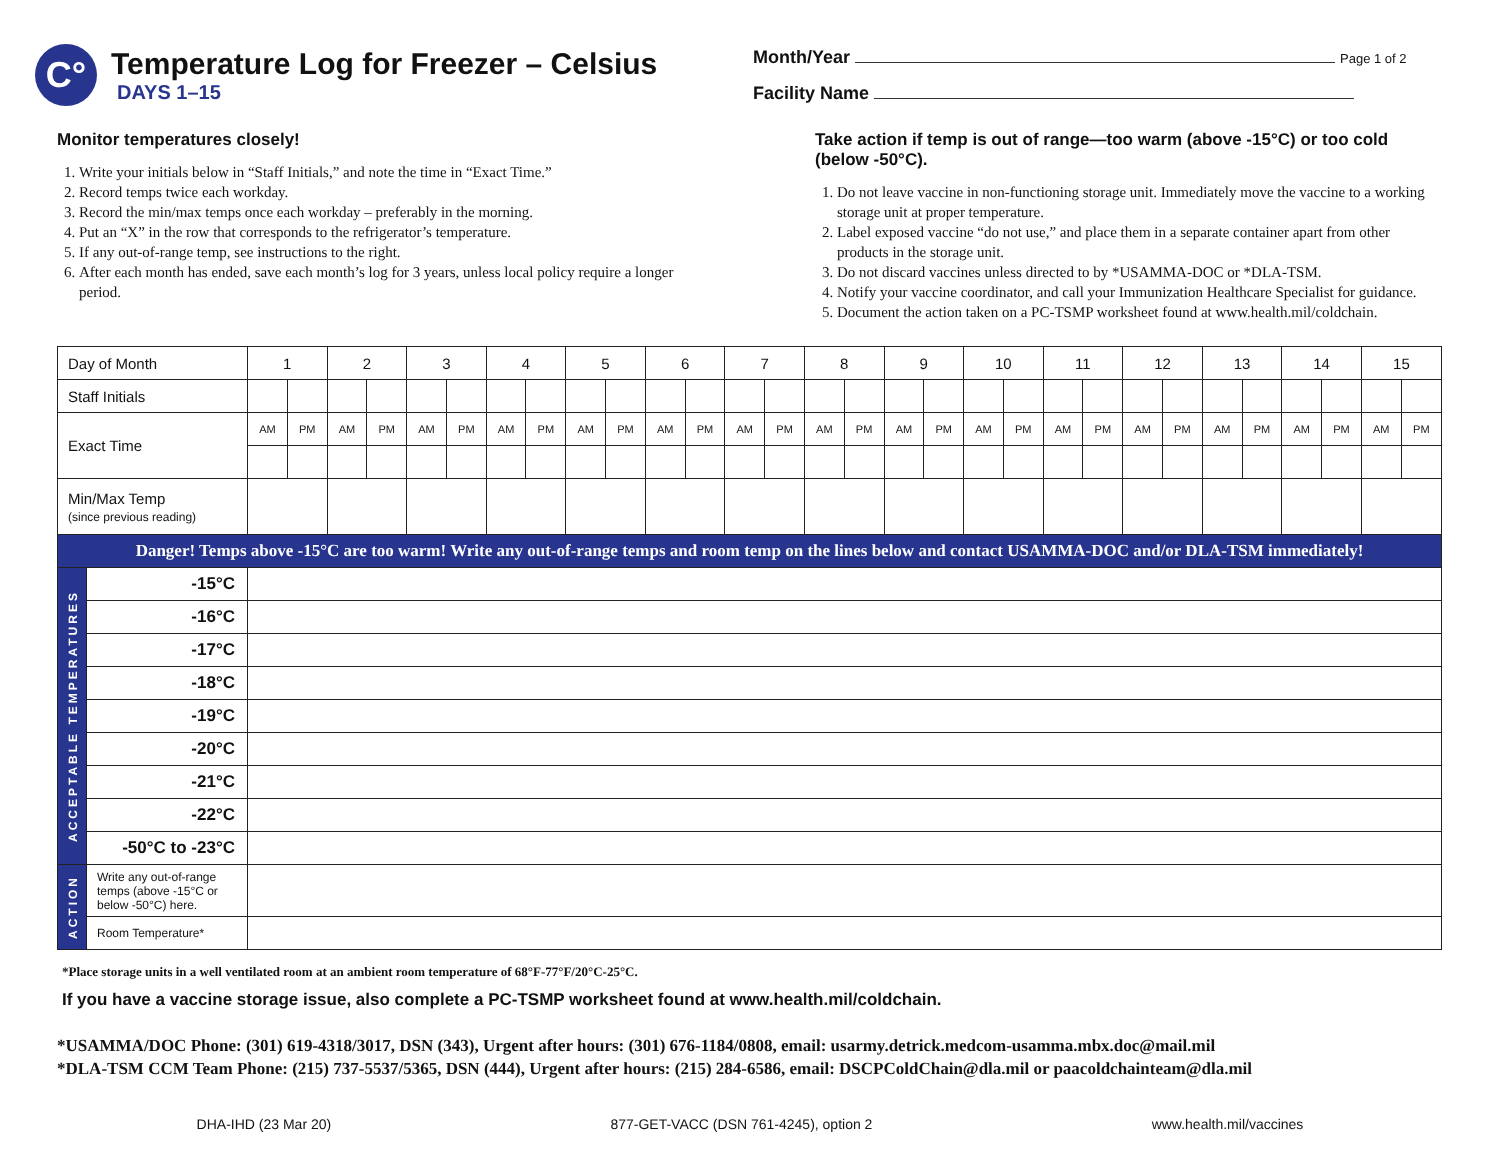C°
Temperature Log for Freezer – Celsius
DAYS 1–15
Month/Year Page 1 of 2
Facility Name
Monitor temperatures closely!
1. Write your initials below in “Staff Initials,” and note the time in “Exact Time.”
2. Record temps twice each workday.
3. Record the min/max temps once each workday – preferably in the morning.
4. Put an “X” in the row that corresponds to the refrigerator’s temperature.
5. If any out-of-range temp, see instructions to the right.
6. After each month has ended, save each month’s log for 3 years, unless local policy require a longer period.
Take action if temp is out of range—too warm (above -15°C) or too cold (below -50°C).
1. Do not leave vaccine in non-functioning storage unit. Immediately move the vaccine to a working storage unit at proper temperature.
2. Label exposed vaccine “do not use,” and place them in a separate container apart from other products in the storage unit.
3. Do not discard vaccines unless directed to by *USAMMA-DOC or *DLA-TSM.
4. Notify your vaccine coordinator, and call your Immunization Healthcare Specialist for guidance.
5. Document the action taken on a PC-TSMP worksheet found at www.health.mil/coldchain.
| Day of Month | | 1 | | 2 | | 3 | | 4 | | 5 | | 6 | | 7 | | 8 | | 9 | | 10 | | 11 | | 12 | | 13 | | 14 | | 15 | |
| Staff Initials | | | | | | | | | | | | | | | | | | | | | | | | | | | | | | | |
| Exact Time | | AM | PM | AM | PM | AM | PM | AM | PM | AM | PM | AM | PM | AM | PM | AM | PM | AM | PM | AM | PM | AM | PM | AM | PM | AM | PM | AM | PM | AM | PM |
| Min/Max Temp (since previous reading) | | | | | | | | | | | | | | | | | | | | | | | | | | | | | | | |
| Danger! Temps above -15°C are too warm! Write any out-of-range temps and room temp on the lines below and contact USAMMA-DOC and/or DLA-TSM immediately! | | | | | | | | | | | | | | | | | | | | | | | | | | | | | | | |
| ACCEPTABLE TEMPERATURES | -15°C | | | | | | | | | | | | | | | | | | | | | | | | | | | | | | |
| | -16°C | | | | | | | | | | | | | | | | | | | | | | | | | | | | | | |
| | -17°C | | | | | | | | | | | | | | | | | | | | | | | | | | | | | | |
| | -18°C | | | | | | | | | | | | | | | | | | | | | | | | | | | | | | |
| | -19°C | | | | | | | | | | | | | | | | | | | | | | | | | | | | | | |
| | -20°C | | | | | | | | | | | | | | | | | | | | | | | | | | | | | | |
| | -21°C | | | | | | | | | | | | | | | | | | | | | | | | | | | | | | |
| | -22°C | | | | | | | | | | | | | | | | | | | | | | | | | | | | | | |
| | -50°C to -23°C | | | | | | | | | | | | | | | | | | | | | | | | | | | | | | |
| ACTION | Write any out-of-range temps (above -15°C or below -50°C) here. | | | | | | | | | | | | | | | | | | | | | | | | | | | | | | |
| | Room Temperature* | | | | | | | | | | | | | | | | | | | | | | | | | | | | | | |
*Place storage units in a well ventilated room at an ambient room temperature of 68°F-77°F/20°C-25°C.
If you have a vaccine storage issue, also complete a PC-TSMP worksheet found at www.health.mil/coldchain.
*USAMMA/DOC Phone: (301) 619-4318/3017, DSN (343), Urgent after hours: (301) 676-1184/0808, email: usarmy.detrick.medcom-usamma.mbx.doc@mail.mil
*DLA-TSM CCM Team Phone: (215) 737-5537/5365, DSN (444), Urgent after hours: (215) 284-6586, email: DSCPColdChain@dla.mil or paacoldchainteam@dla.mil
DHA-IHD (23 Mar 20) 877-GET-VACC (DSN 761-4245), option 2 www.health.mil/vaccines